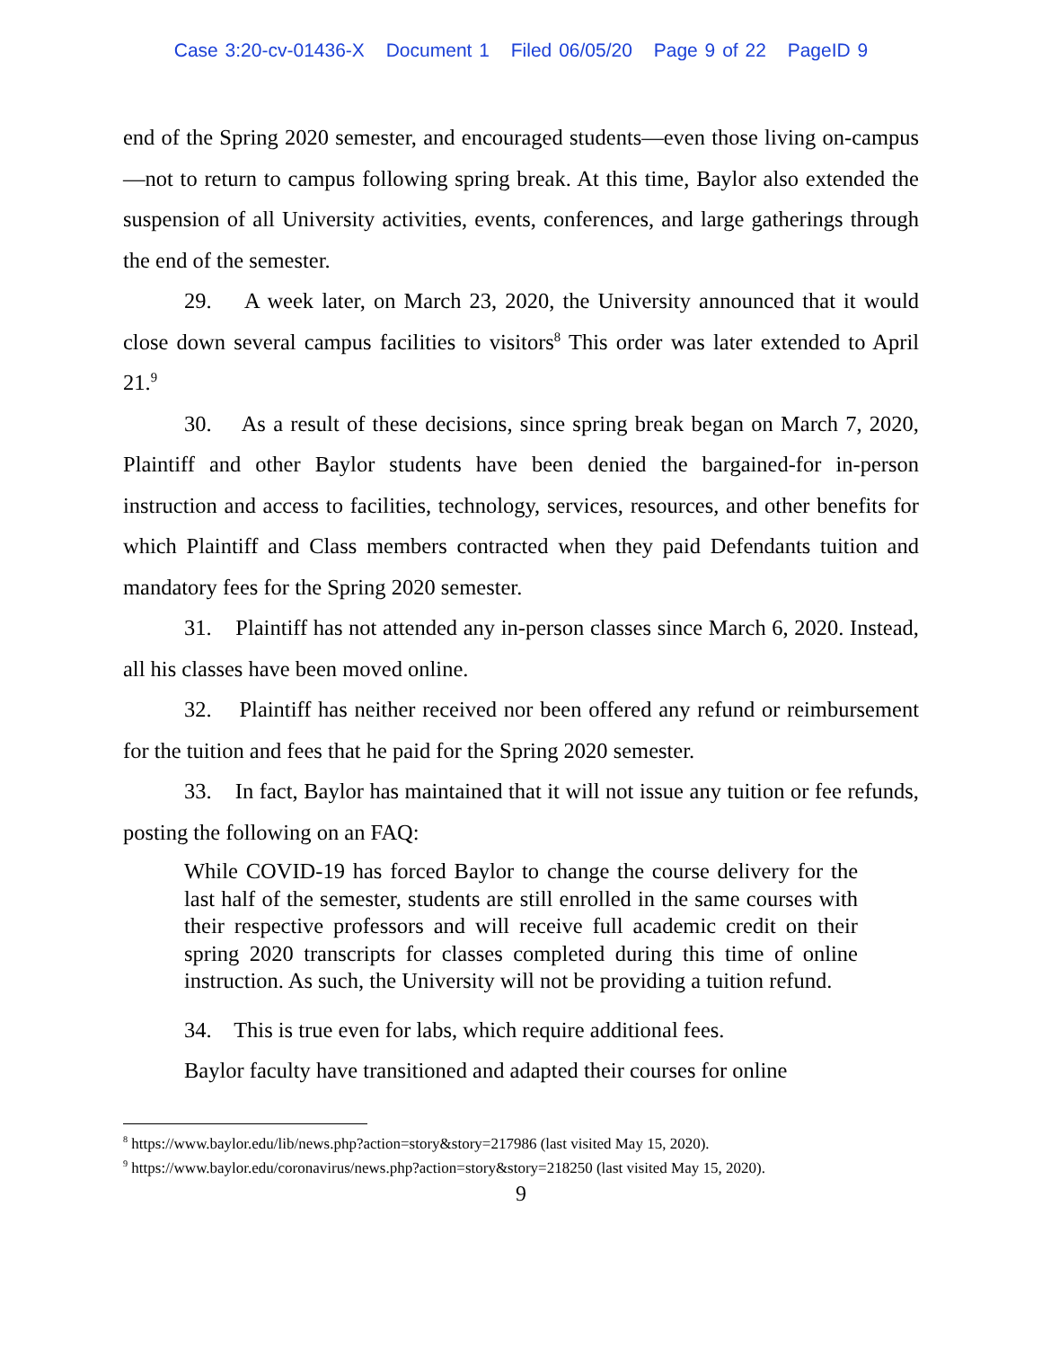Case 3:20-cv-01436-X Document 1 Filed 06/05/20 Page 9 of 22 PageID 9
end of the Spring 2020 semester, and encouraged students—even those living on-campus—not to return to campus following spring break. At this time, Baylor also extended the suspension of all University activities, events, conferences, and large gatherings through the end of the semester.
29. A week later, on March 23, 2020, the University announced that it would close down several campus facilities to visitors<sup>8</sup> This order was later extended to April 21.<sup>9</sup>
30. As a result of these decisions, since spring break began on March 7, 2020, Plaintiff and other Baylor students have been denied the bargained-for in-person instruction and access to facilities, technology, services, resources, and other benefits for which Plaintiff and Class members contracted when they paid Defendants tuition and mandatory fees for the Spring 2020 semester.
31. Plaintiff has not attended any in-person classes since March 6, 2020. Instead, all his classes have been moved online.
32. Plaintiff has neither received nor been offered any refund or reimbursement for the tuition and fees that he paid for the Spring 2020 semester.
33. In fact, Baylor has maintained that it will not issue any tuition or fee refunds, posting the following on an FAQ:
While COVID-19 has forced Baylor to change the course delivery for the last half of the semester, students are still enrolled in the same courses with their respective professors and will receive full academic credit on their spring 2020 transcripts for classes completed during this time of online instruction. As such, the University will not be providing a tuition refund.
34. This is true even for labs, which require additional fees.
Baylor faculty have transitioned and adapted their courses for online
<sup>8</sup> https://www.baylor.edu/lib/news.php?action=story&story=217986 (last visited May 15, 2020).
<sup>9</sup> https://www.baylor.edu/coronavirus/news.php?action=story&story=218250 (last visited May 15, 2020).
9